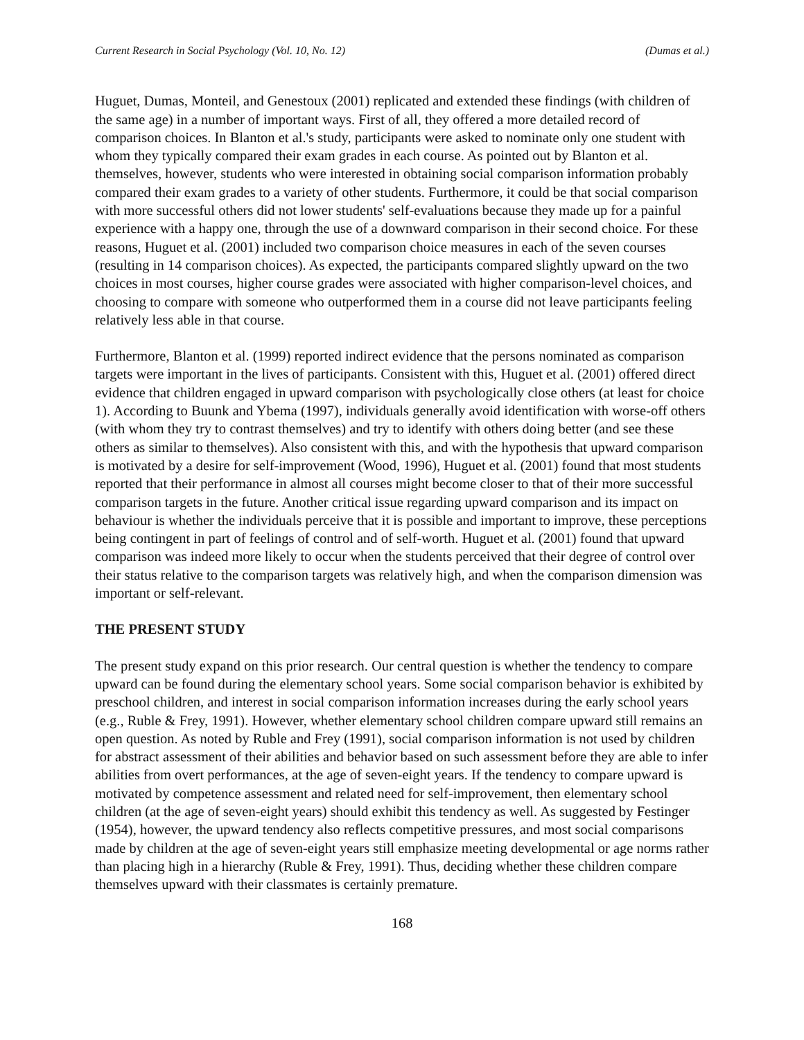Current Research in Social Psychology (Vol. 10, No. 12) (Dumas et al.)
Huguet, Dumas, Monteil, and Genestoux (2001) replicated and extended these findings (with children of the same age) in a number of important ways. First of all, they offered a more detailed record of comparison choices. In Blanton et al.'s study, participants were asked to nominate only one student with whom they typically compared their exam grades in each course. As pointed out by Blanton et al. themselves, however, students who were interested in obtaining social comparison information probably compared their exam grades to a variety of other students. Furthermore, it could be that social comparison with more successful others did not lower students' self-evaluations because they made up for a painful experience with a happy one, through the use of a downward comparison in their second choice. For these reasons, Huguet et al. (2001) included two comparison choice measures in each of the seven courses (resulting in 14 comparison choices). As expected, the participants compared slightly upward on the two choices in most courses, higher course grades were associated with higher comparison-level choices, and choosing to compare with someone who outperformed them in a course did not leave participants feeling relatively less able in that course.
Furthermore, Blanton et al. (1999) reported indirect evidence that the persons nominated as comparison targets were important in the lives of participants. Consistent with this, Huguet et al. (2001) offered direct evidence that children engaged in upward comparison with psychologically close others (at least for choice 1). According to Buunk and Ybema (1997), individuals generally avoid identification with worse-off others (with whom they try to contrast themselves) and try to identify with others doing better (and see these others as similar to themselves). Also consistent with this, and with the hypothesis that upward comparison is motivated by a desire for self-improvement (Wood, 1996), Huguet et al. (2001) found that most students reported that their performance in almost all courses might become closer to that of their more successful comparison targets in the future. Another critical issue regarding upward comparison and its impact on behaviour is whether the individuals perceive that it is possible and important to improve, these perceptions being contingent in part of feelings of control and of self-worth. Huguet et al. (2001) found that upward comparison was indeed more likely to occur when the students perceived that their degree of control over their status relative to the comparison targets was relatively high, and when the comparison dimension was important or self-relevant.
THE PRESENT STUDY
The present study expand on this prior research. Our central question is whether the tendency to compare upward can be found during the elementary school years. Some social comparison behavior is exhibited by preschool children, and interest in social comparison information increases during the early school years (e.g., Ruble & Frey, 1991). However, whether elementary school children compare upward still remains an open question. As noted by Ruble and Frey (1991), social comparison information is not used by children for abstract assessment of their abilities and behavior based on such assessment before they are able to infer abilities from overt performances, at the age of seven-eight years. If the tendency to compare upward is motivated by competence assessment and related need for self-improvement, then elementary school children (at the age of seven-eight years) should exhibit this tendency as well. As suggested by Festinger (1954), however, the upward tendency also reflects competitive pressures, and most social comparisons made by children at the age of seven-eight years still emphasize meeting developmental or age norms rather than placing high in a hierarchy (Ruble & Frey, 1991). Thus, deciding whether these children compare themselves upward with their classmates is certainly premature.
168